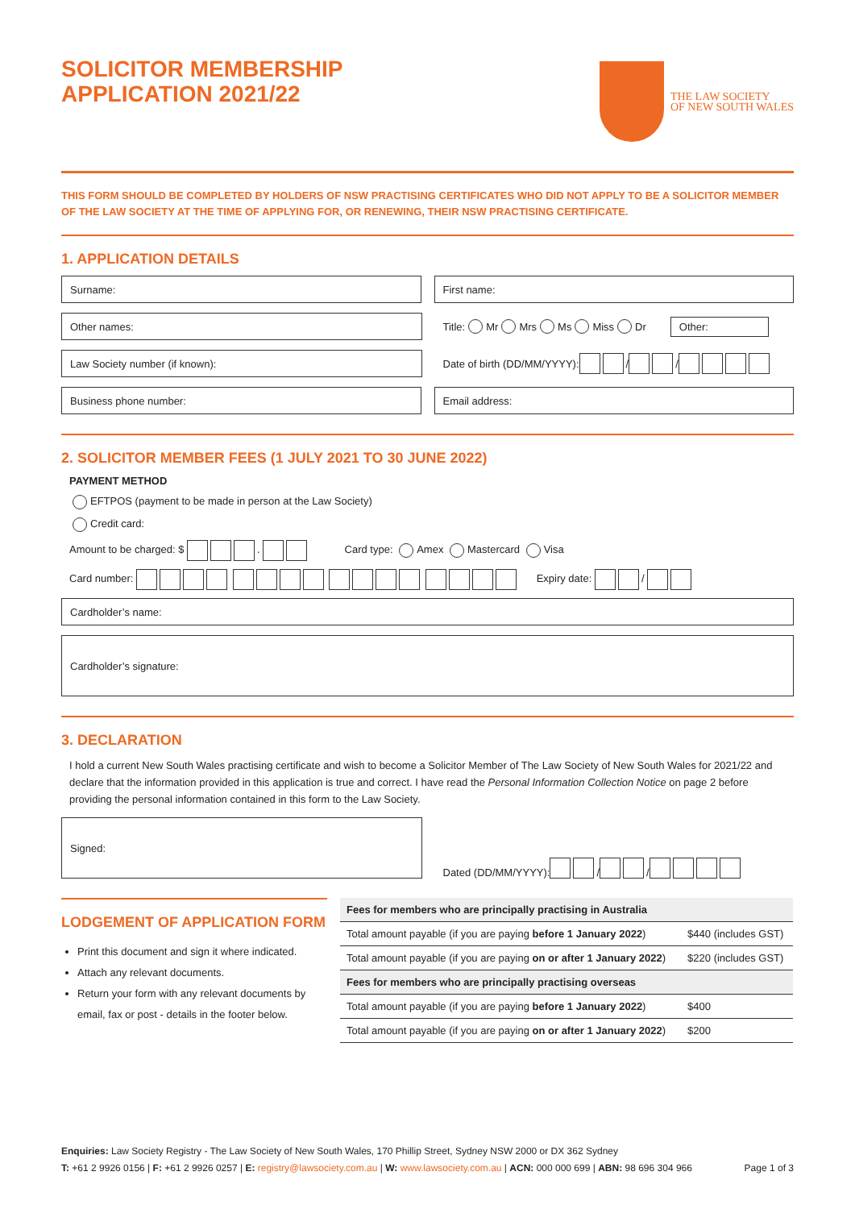SOLICITOR MEMBERSHIP
APPLICATION 2021/22
THE LAW SOCIETY
OF NEW SOUTH WALES
THIS FORM SHOULD BE COMPLETED BY HOLDERS OF NSW PRACTISING CERTIFICATES WHO DID NOT APPLY TO BE A SOLICITOR MEMBER OF THE LAW SOCIETY AT THE TIME OF APPLYING FOR, OR RENEWING, THEIR NSW PRACTISING CERTIFICATE.
1. APPLICATION DETAILS
Surname: First name:
Other names: Title: Mr Mrs Ms Miss Dr Other:
Law Society number (if known): Date of birth (DD/MM/YYYY): / /
Business phone number: Email address:
2. SOLICITOR MEMBER FEES (1 JULY 2021 TO 30 JUNE 2022)
PAYMENT METHOD
EFTPOS (payment to be made in person at the Law Society)
Credit card:
Amount to be charged: $ . Card type: Amex Mastercard Visa
Card number: Expiry date: /
Cardholder’s name:
Cardholder’s signature:
3. DECLARATION
I hold a current New South Wales practising certificate and wish to become a Solicitor Member of The Law Society of New South Wales for 2021/22 and declare that the information provided in this application is true and correct. I have read the Personal Information Collection Notice on page 2 before providing the personal information contained in this form to the Law Society.
Signed: Dated (DD/MM/YYYY): / /
LODGEMENT OF APPLICATION FORM
Print this document and sign it where indicated.
Attach any relevant documents.
Return your form with any relevant documents by email, fax or post - details in the footer below.
| Fees for members who are principally practising in Australia | |
| Total amount payable (if you are paying before 1 January 2022 ) | $440 (includes GST) |
| Total amount payable (if you are paying on or after 1 January 2022 ) | $220 (includes GST) |
| Fees for members who are principally practising overseas | |
| Total amount payable (if you are paying before 1 January 2022 ) | $400 |
| Total amount payable (if you are paying on or after 1 January 2022 ) | $200 |
Enquiries: Law Society Registry - The Law Society of New South Wales, 170 Phillip Street, Sydney NSW 2000 or DX 362 Sydney
T: +61 2 9926 0156 | F: +61 2 9926 0257 | E: registry@lawsociety.com.au | W: www.lawsociety.com.au | ACN: 000 000 699 | ABN: 98 696 304 966 Page 1 of 3